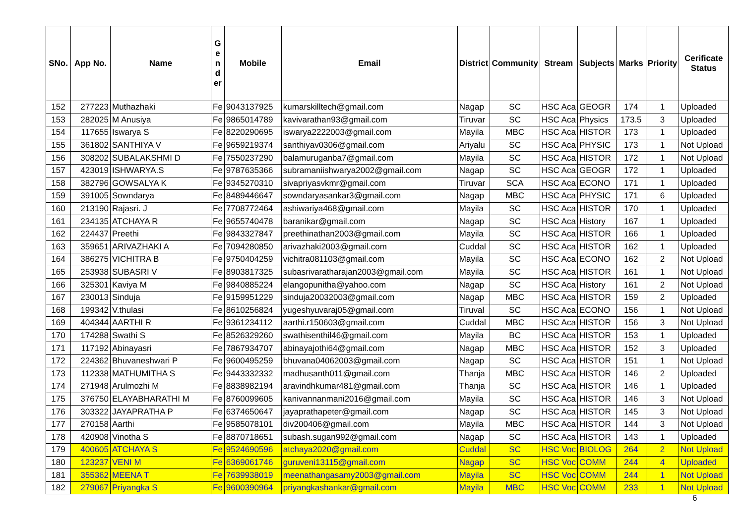| SNo. | App No. | Name | G e n d er | Mobile | Email | District | Community | Stream | Subjects | Marks | Priority | Cerificate Status |
| --- | --- | --- | --- | --- | --- | --- | --- | --- | --- | --- | --- | --- |
| 152 | 277223 | Muthazhaki | Fe | 9043137925 | kumarskilltech@gmail.com | Nagap | SC | HSC Aca | GEOGR | 174 | 1 | Uploaded |
| 153 | 282025 | M Anusiya | Fe | 9865014789 | kavivarathan93@gmail.com | Tiruvar | SC | HSC Aca | Physics | 173.5 | 3 | Uploaded |
| 154 | 117655 | Iswarya S | Fe | 8220290695 | iswarya2222003@gmail.com | Mayila | MBC | HSC Aca | HISTOR | 173 | 1 | Uploaded |
| 155 | 361802 | SANTHIYA V | Fe | 9659219374 | santhiyav0306@gmail.com | Ariyalu | SC | HSC Aca | PHYSIC | 173 | 1 | Not Upload |
| 156 | 308202 | SUBALAKSHMI D | Fe | 7550237290 | balamuruganba7@gmail.com | Mayila | SC | HSC Aca | HISTOR | 172 | 1 | Not Upload |
| 157 | 423019 | ISHWARYA.S | Fe | 9787635366 | subramaniishwarya2002@gmail.com | Nagap | SC | HSC Aca | GEOGR | 172 | 1 | Uploaded |
| 158 | 382796 | GOWSALYA K | Fe | 9345270310 | sivapriyasvkmr@gmail.com | Tiruvar | SCA | HSC Aca | ECONO | 171 | 1 | Uploaded |
| 159 | 391005 | Sowndarya | Fe | 8489446647 | sowndaryasankar3@gmail.com | Nagap | MBC | HSC Aca | PHYSIC | 171 | 6 | Uploaded |
| 160 | 213190 | Rajasri. J | Fe | 7708772464 | ashiwariya468@gmail.com | Mayila | SC | HSC Aca | HISTOR | 170 | 1 | Uploaded |
| 161 | 234135 | ATCHAYA R | Fe | 9655740478 | baranikar@gmail.com | Nagap | SC | HSC Aca | History | 167 | 1 | Uploaded |
| 162 | 224437 | Preethi | Fe | 9843327847 | preethinathan2003@gmail.com | Mayila | SC | HSC Aca | HISTOR | 166 | 1 | Uploaded |
| 163 | 359651 | ARIVAZHAKI A | Fe | 7094280850 | arivazhaki2003@gmail.com | Cuddal | SC | HSC Aca | HISTOR | 162 | 1 | Uploaded |
| 164 | 386275 | VICHITRA B | Fe | 9750404259 | vichitra081103@gmail.com | Mayila | SC | HSC Aca | ECONO | 162 | 2 | Not Upload |
| 165 | 253938 | SUBASRI V | Fe | 8903817325 | subasrivaratharajan2003@gmail.com | Mayila | SC | HSC Aca | HISTOR | 161 | 1 | Not Upload |
| 166 | 325301 | Kaviya M | Fe | 9840885224 | elangopunitha@yahoo.com | Nagap | SC | HSC Aca | History | 161 | 2 | Not Upload |
| 167 | 230013 | Sinduja | Fe | 9159951229 | sinduja20032003@gmail.com | Nagap | MBC | HSC Aca | HISTOR | 159 | 2 | Uploaded |
| 168 | 199342 | V.thulasi | Fe | 8610256824 | yugeshyuvaraj05@gmail.com | Tiruval | SC | HSC Aca | ECONO | 156 | 1 | Not Upload |
| 169 | 404344 | AARTHI R | Fe | 9361234112 | aarthi.r150603@gmail.com | Cuddal | MBC | HSC Aca | HISTOR | 156 | 3 | Not Upload |
| 170 | 174288 | Swathi S | Fe | 8526329260 | swathisenthil46@gmail.com | Mayila | BC | HSC Aca | HISTOR | 153 | 1 | Uploaded |
| 171 | 117192 | Abinayasri | Fe | 7867934707 | abinayajothi64@gmail.com | Nagap | MBC | HSC Aca | HISTOR | 152 | 3 | Uploaded |
| 172 | 224362 | Bhuvaneshwari P | Fe | 9600495259 | bhuvana04062003@gmail.com | Nagap | SC | HSC Aca | HISTOR | 151 | 1 | Not Upload |
| 173 | 112338 | MATHUMITHA S | Fe | 9443332332 | madhusanth011@gmail.com | Thanja | MBC | HSC Aca | HISTOR | 146 | 2 | Uploaded |
| 174 | 271948 | Arulmozhi M | Fe | 8838982194 | aravindhkumar481@gmail.com | Thanja | SC | HSC Aca | HISTOR | 146 | 1 | Uploaded |
| 175 | 376750 | ELAYABHARATHI M | Fe | 8760099605 | kanivannanmani2016@gmail.com | Mayila | SC | HSC Aca | HISTOR | 146 | 3 | Not Upload |
| 176 | 303322 | JAYAPRATHA P | Fe | 6374650647 | jayaprathapeter@gmail.com | Nagap | SC | HSC Aca | HISTOR | 145 | 3 | Not Upload |
| 177 | 270158 | Aarthi | Fe | 9585078101 | div200406@gmail.com | Mayila | MBC | HSC Aca | HISTOR | 144 | 3 | Not Upload |
| 178 | 420908 | Vinotha S | Fe | 8870718651 | subash.sugan992@gmail.com | Nagap | SC | HSC Aca | HISTOR | 143 | 1 | Uploaded |
| 179 | 400605 | ATCHAYA S | Fe | 9524690596 | atchaya2020@gmail.com | Cuddal | SC | HSC Voc | BIOLOG | 264 | 2 | Not Upload |
| 180 | 123237 | VENI M | Fe | 6369061746 | guruveni13115@gmail.com | Nagap | SC | HSC Voc | COMM | 244 | 4 | Uploaded |
| 181 | 355362 | MEENA T | Fe | 7639938019 | meenathangasamy2003@gmail.com | Mayila | SC | HSC Voc | COMM | 244 | 1 | Not Upload |
| 182 | 279067 | Priyangka S | Fe | 9600390964 | priyangkashankar@gmail.com | Mayila | MBC | HSC Voc | COMM | 233 | 1 | Not Upload |
6